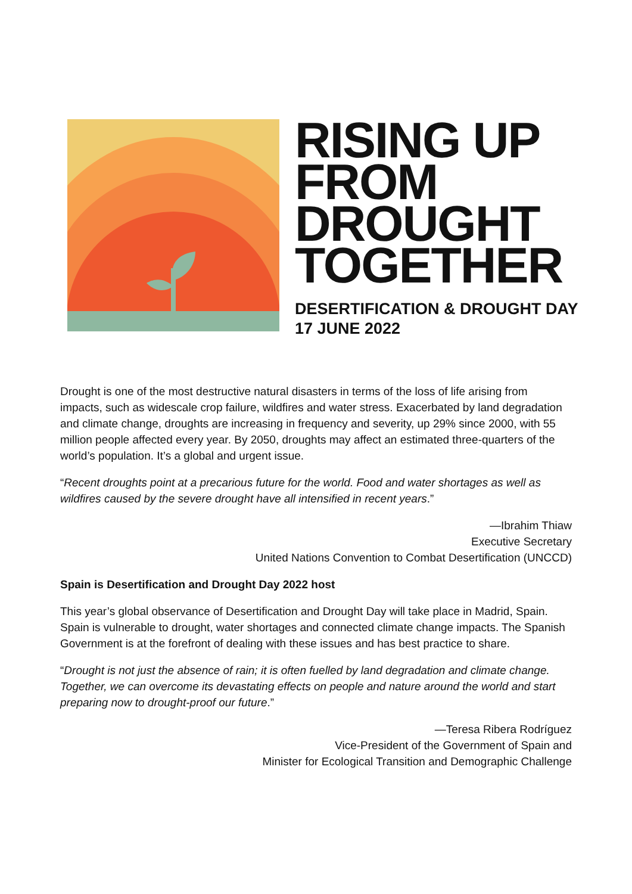RISING UP
FROM
DROUGHT
TOGETHER
DESERTIFICATION & DROUGHT DAY
17 JUNE 2022
Drought is one of the most destructive natural disasters in terms of the loss of life arising from impacts, such as widescale crop failure, wildfires and water stress. Exacerbated by land degradation and climate change, droughts are increasing in frequency and severity, up 29% since 2000, with 55 million people affected every year. By 2050, droughts may affect an estimated three-quarters of the world’s population. It’s a global and urgent issue.
“Recent droughts point at a precarious future for the world. Food and water shortages as well as wildfires caused by the severe drought have all intensified in recent years.”
—Ibrahim Thiaw
Executive Secretary
United Nations Convention to Combat Desertification (UNCCD)
Spain is Desertification and Drought Day 2022 host
This year’s global observance of Desertification and Drought Day will take place in Madrid, Spain. Spain is vulnerable to drought, water shortages and connected climate change impacts. The Spanish Government is at the forefront of dealing with these issues and has best practice to share.
“Drought is not just the absence of rain; it is often fuelled by land degradation and climate change. Together, we can overcome its devastating effects on people and nature around the world and start preparing now to drought-proof our future.”
—Teresa Ribera Rodríguez
Vice-President of the Government of Spain and
Minister for Ecological Transition and Demographic Challenge